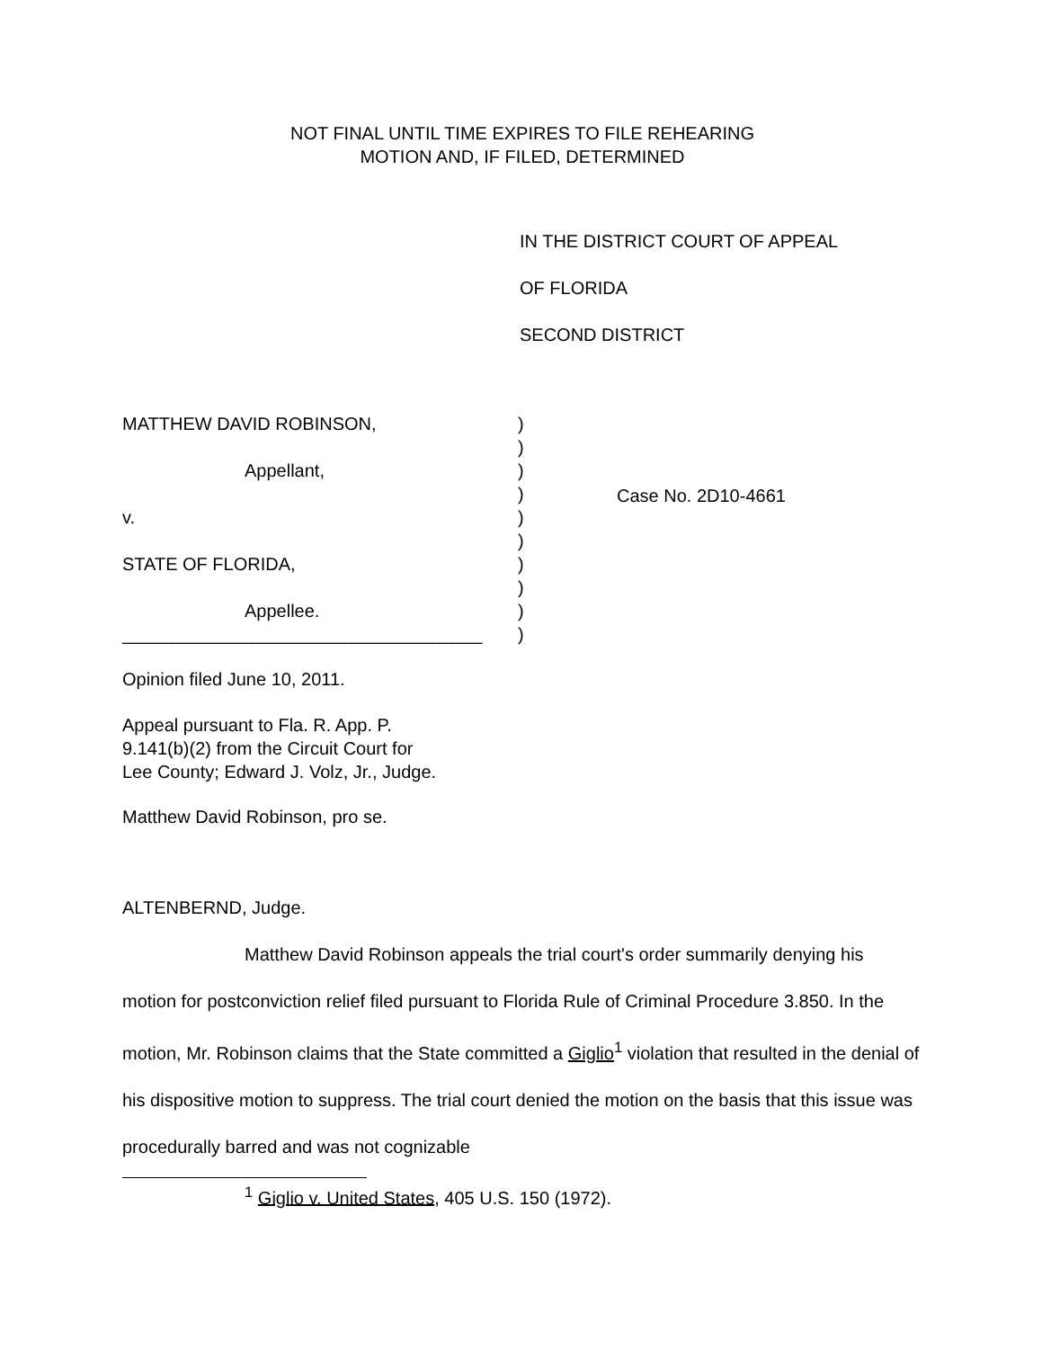NOT FINAL UNTIL TIME EXPIRES TO FILE REHEARING
MOTION AND, IF FILED, DETERMINED
IN THE DISTRICT COURT OF APPEAL
OF FLORIDA
SECOND DISTRICT
MATTHEW DAVID ROBINSON,
Appellant,
v.
STATE OF FLORIDA,
Appellee.
____________________________________
)
)
)
)
)
)
)
)
)
)
Case No. 2D10-4661
Opinion filed June 10, 2011.
Appeal pursuant to Fla. R. App. P.
9.141(b)(2) from the Circuit Court for
Lee County; Edward J. Volz, Jr., Judge.
Matthew David Robinson, pro se.
ALTENBERND, Judge.
Matthew David Robinson appeals the trial court's order summarily denying his motion for postconviction relief filed pursuant to Florida Rule of Criminal Procedure 3.850. In the motion, Mr. Robinson claims that the State committed a Giglio<sup>1</sup> violation that resulted in the denial of his dispositive motion to suppress. The trial court denied the motion on the basis that this issue was procedurally barred and was not cognizable
<sup>1</sup> Giglio v. United States, 405 U.S. 150 (1972).